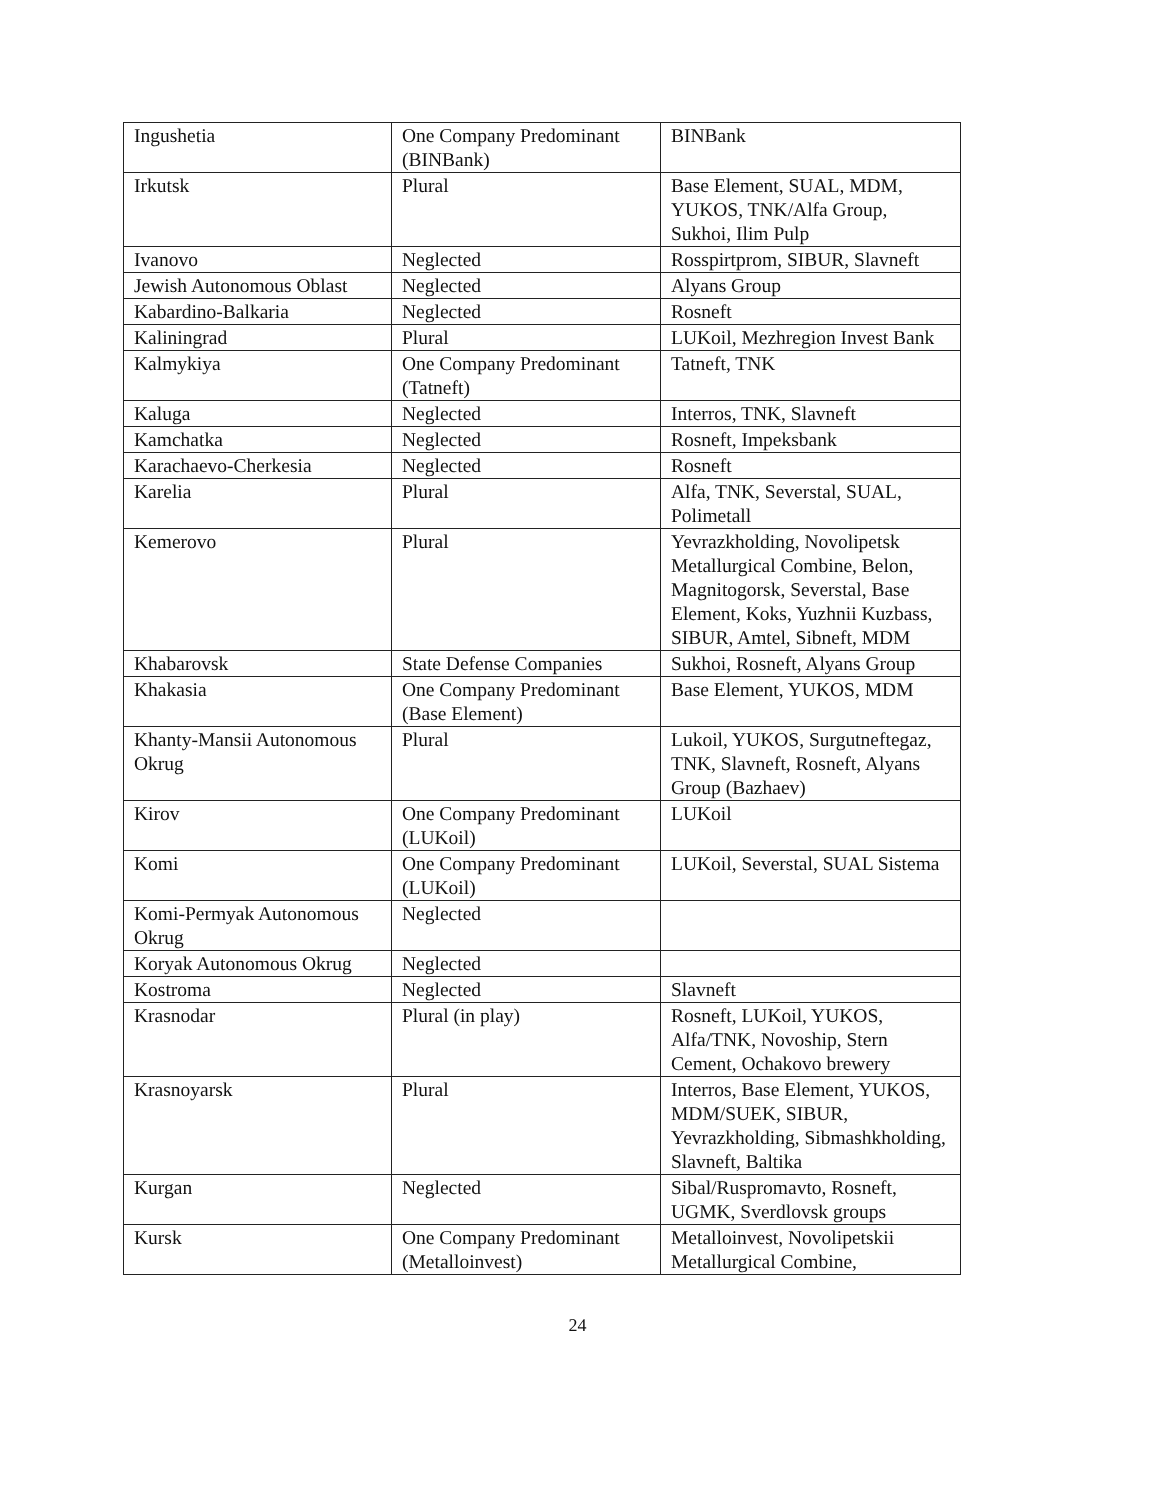| Ingushetia | One Company Predominant (BINBank) | BINBank |
| Irkutsk | Plural | Base Element, SUAL, MDM, YUKOS, TNK/Alfa Group, Sukhoi, Ilim Pulp |
| Ivanovo | Neglected | Rosspirtprom, SIBUR, Slavneft |
| Jewish Autonomous Oblast | Neglected | Alyans Group |
| Kabardino-Balkaria | Neglected | Rosneft |
| Kaliningrad | Plural | LUKoil, Mezhregion Invest Bank |
| Kalmykiya | One Company Predominant (Tatneft) | Tatneft, TNK |
| Kaluga | Neglected | Interros, TNK, Slavneft |
| Kamchatka | Neglected | Rosneft, Impeksbank |
| Karachaevo-Cherkesia | Neglected | Rosneft |
| Karelia | Plural | Alfa, TNK, Severstal, SUAL, Polimetall |
| Kemerovo | Plural | Yevrazkholding, Novolipetsk Metallurgical Combine, Belon, Magnitogorsk, Severstal, Base Element, Koks, Yuzhnii Kuzbass, SIBUR, Amtel, Sibneft, MDM |
| Khabarovsk | State Defense Companies | Sukhoi, Rosneft, Alyans Group |
| Khakasia | One Company Predominant (Base Element) | Base Element, YUKOS, MDM |
| Khanty-Mansii Autonomous Okrug | Plural | Lukoil, YUKOS, Surgutneftegaz, TNK, Slavneft, Rosneft, Alyans Group (Bazhaev) |
| Kirov | One Company Predominant (LUKoil) | LUKoil |
| Komi | One Company Predominant (LUKoil) | LUKoil, Severstal, SUAL Sistema |
| Komi-Permyak Autonomous Okrug | Neglected | |
| Koryak Autonomous Okrug | Neglected | |
| Kostroma | Neglected | Slavneft |
| Krasnodar | Plural (in play) | Rosneft, LUKoil, YUKOS, Alfa/TNK, Novoship, Stern Cement, Ochakovo brewery |
| Krasnoyarsk | Plural | Interros, Base Element, YUKOS, MDM/SUEK, SIBUR, Yevrazkholding, Sibmashkholding, Slavneft, Baltika |
| Kurgan | Neglected | Sibal/Ruspromavto, Rosneft, UGMK, Sverdlovsk groups |
| Kursk | One Company Predominant (Metalloinvest) | Metalloinvest, Novolipetskii Metallurgical Combine, |
24